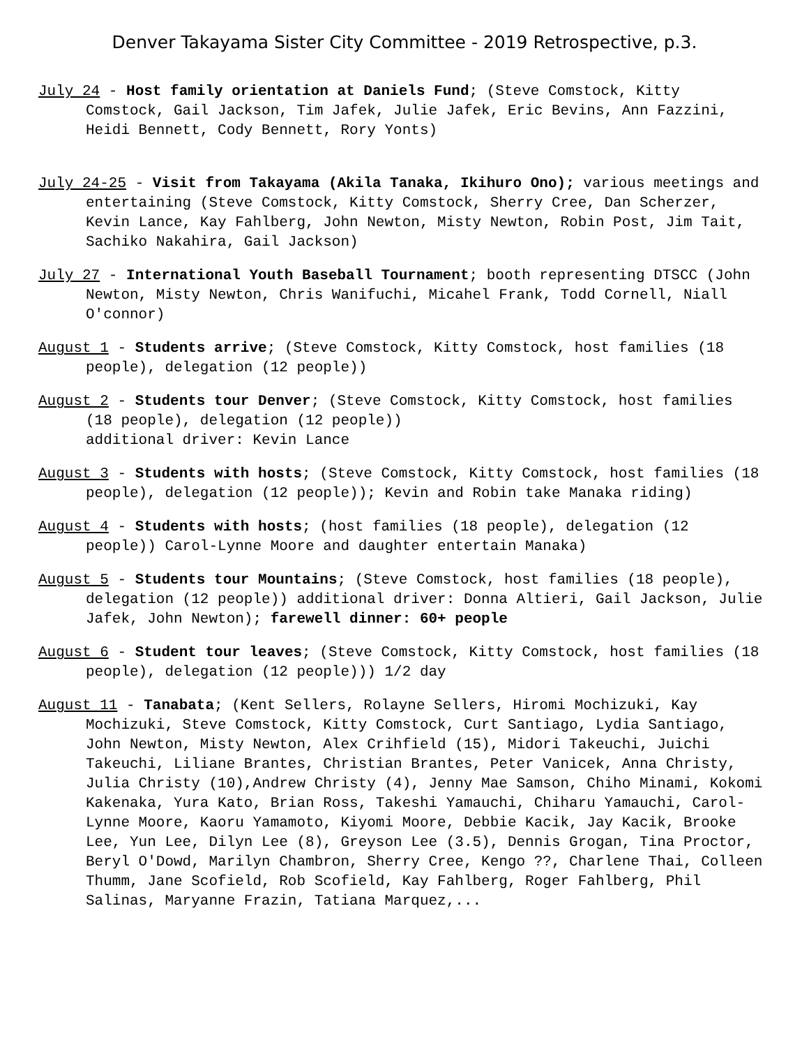Denver Takayama Sister City Committee - 2019 Retrospective, p.3.
July 24 - Host family orientation at Daniels Fund; (Steve Comstock, Kitty Comstock, Gail Jackson, Tim Jafek, Julie Jafek, Eric Bevins, Ann Fazzini, Heidi Bennett, Cody Bennett, Rory Yonts)
July 24-25 - Visit from Takayama (Akila Tanaka, Ikihuro Ono); various meetings and entertaining (Steve Comstock, Kitty Comstock, Sherry Cree, Dan Scherzer, Kevin Lance, Kay Fahlberg, John Newton, Misty Newton, Robin Post, Jim Tait, Sachiko Nakahira, Gail Jackson)
July 27 - International Youth Baseball Tournament; booth representing DTSCC (John Newton, Misty Newton, Chris Wanifuchi, Micahel Frank, Todd Cornell, Niall O'connor)
August 1 - Students arrive; (Steve Comstock, Kitty Comstock, host families (18 people), delegation (12 people))
August 2 - Students tour Denver; (Steve Comstock, Kitty Comstock, host families (18 people), delegation (12 people))
additional driver: Kevin Lance
August 3 - Students with hosts; (Steve Comstock, Kitty Comstock, host families (18 people), delegation (12 people)); Kevin and Robin take Manaka riding)
August 4 - Students with hosts; (host families (18 people), delegation (12 people)) Carol-Lynne Moore and daughter entertain Manaka)
August 5 - Students tour Mountains; (Steve Comstock, host families (18 people), delegation (12 people)) additional driver: Donna Altieri, Gail Jackson, Julie Jafek, John Newton); farewell dinner: 60+ people
August 6 - Student tour leaves; (Steve Comstock, Kitty Comstock, host families (18 people), delegation (12 people))) 1/2 day
August 11 - Tanabata; (Kent Sellers, Rolayne Sellers, Hiromi Mochizuki, Kay Mochizuki, Steve Comstock, Kitty Comstock, Curt Santiago, Lydia Santiago, John Newton, Misty Newton, Alex Crihfield (15), Midori Takeuchi, Juichi Takeuchi, Liliane Brantes, Christian Brantes, Peter Vanicek, Anna Christy, Julia Christy (10),Andrew Christy (4), Jenny Mae Samson, Chiho Minami, Kokomi Kakenaka, Yura Kato, Brian Ross, Takeshi Yamauchi, Chiharu Yamauchi, Carol-Lynne Moore, Kaoru Yamamoto, Kiyomi Moore, Debbie Kacik, Jay Kacik, Brooke Lee, Yun Lee, Dilyn Lee (8), Greyson Lee (3.5), Dennis Grogan, Tina Proctor, Beryl O'Dowd, Marilyn Chambron, Sherry Cree, Kengo ??, Charlene Thai, Colleen Thumm, Jane Scofield, Rob Scofield, Kay Fahlberg, Roger Fahlberg, Phil Salinas, Maryanne Frazin, Tatiana Marquez,...